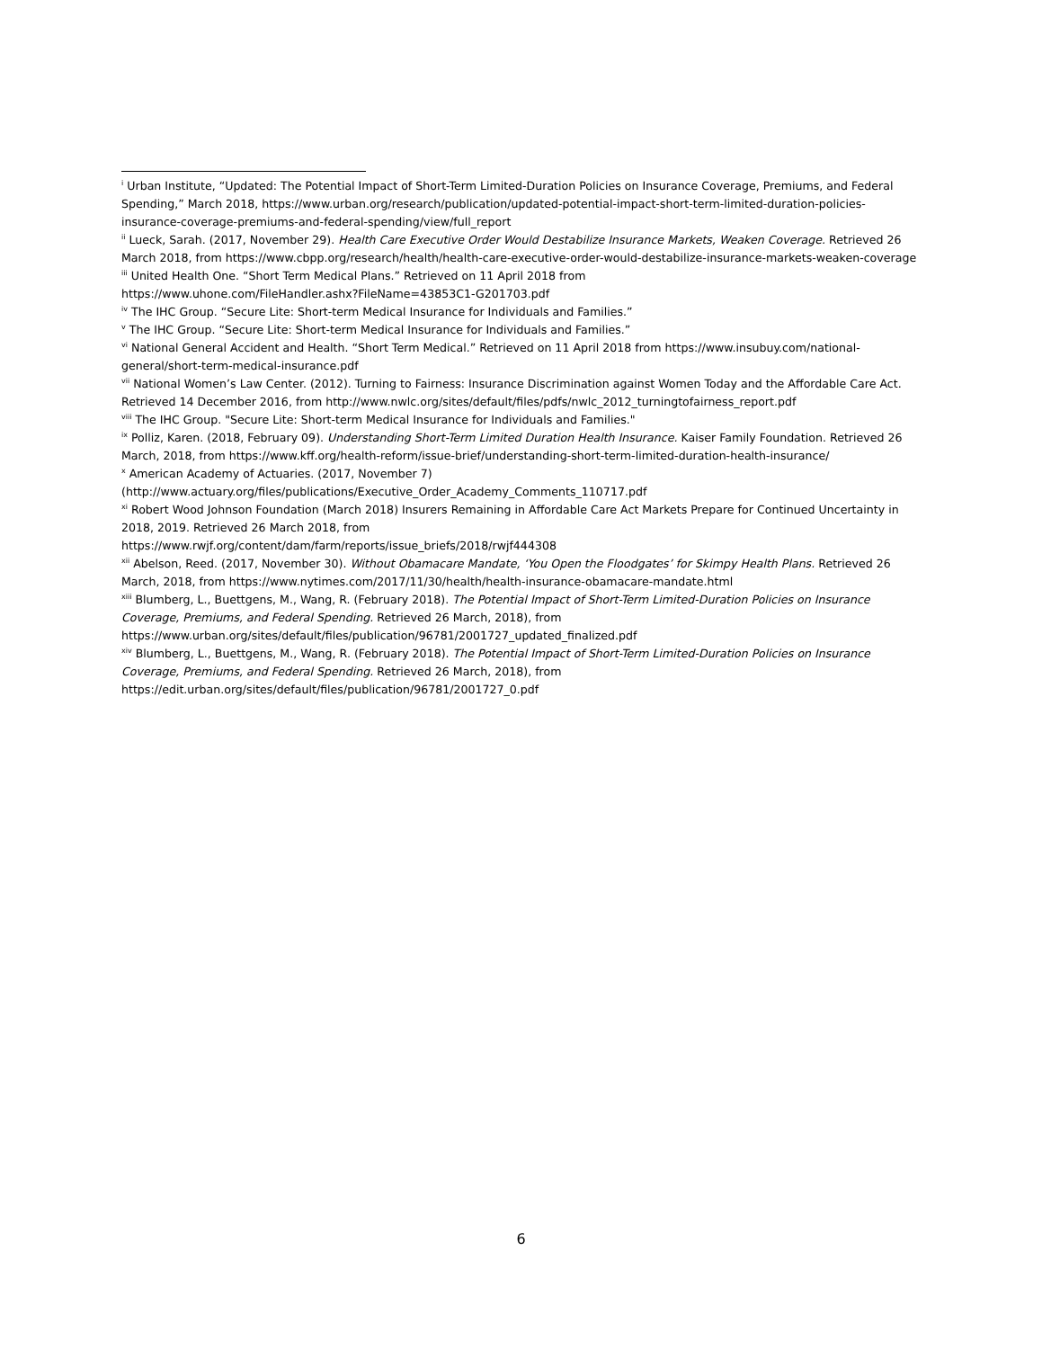<sup>i</sup> Urban Institute, “Updated: The Potential Impact of Short-Term Limited-Duration Policies on Insurance Coverage, Premiums, and Federal Spending,” March 2018, https://www.urban.org/research/publication/updated-potential-impact-short-term-limited-duration-policies-insurance-coverage-premiums-and-federal-spending/view/full_report
<sup>ii</sup> Lueck, Sarah. (2017, November 29). Health Care Executive Order Would Destabilize Insurance Markets, Weaken Coverage. Retrieved 26 March 2018, from https://www.cbpp.org/research/health/health-care-executive-order-would-destabilize-insurance-markets-weaken-coverage
<sup>iii</sup> United Health One. “Short Term Medical Plans.” Retrieved on 11 April 2018 from
https://www.uhone.com/FileHandler.ashx?FileName=43853C1-G201703.pdf
<sup>iv</sup> The IHC Group. “Secure Lite: Short-term Medical Insurance for Individuals and Families.”
<sup>v</sup> The IHC Group. “Secure Lite: Short-term Medical Insurance for Individuals and Families.”
<sup>vi</sup> National General Accident and Health. “Short Term Medical.” Retrieved on 11 April 2018 from https://www.insubuy.com/national-general/short-term-medical-insurance.pdf
<sup>vii</sup> National Women’s Law Center. (2012). Turning to Fairness: Insurance Discrimination against Women Today and the Affordable Care Act. Retrieved 14 December 2016, from http://www.nwlc.org/sites/default/files/pdfs/nwlc_2012_turningtofairness_report.pdf
<sup>viii</sup> The IHC Group. "Secure Lite: Short-term Medical Insurance for Individuals and Families."
<sup>ix</sup> Polliz, Karen. (2018, February 09). Understanding Short-Term Limited Duration Health Insurance. Kaiser Family Foundation. Retrieved 26 March, 2018, from https://www.kff.org/health-reform/issue-brief/understanding-short-term-limited-duration-health-insurance/
<sup>x</sup> American Academy of Actuaries. (2017, November 7)
(http://www.actuary.org/files/publications/Executive_Order_Academy_Comments_110717.pdf
<sup>xi</sup> Robert Wood Johnson Foundation (March 2018) Insurers Remaining in Affordable Care Act Markets Prepare for Continued Uncertainty in 2018, 2019. Retrieved 26 March 2018, from
https://www.rwjf.org/content/dam/farm/reports/issue_briefs/2018/rwjf444308
<sup>xii</sup> Abelson, Reed. (2017, November 30). Without Obamacare Mandate, ‘You Open the Floodgates’ for Skimpy Health Plans. Retrieved 26 March, 2018, from https://www.nytimes.com/2017/11/30/health/health-insurance-obamacare-mandate.html
<sup>xiii</sup> Blumberg, L., Buettgens, M., Wang, R. (February 2018). The Potential Impact of Short-Term Limited-Duration Policies on Insurance Coverage, Premiums, and Federal Spending. Retrieved 26 March, 2018), from
https://www.urban.org/sites/default/files/publication/96781/2001727_updated_finalized.pdf
<sup>xiv</sup> Blumberg, L., Buettgens, M., Wang, R. (February 2018). The Potential Impact of Short-Term Limited-Duration Policies on Insurance Coverage, Premiums, and Federal Spending. Retrieved 26 March, 2018), from
https://edit.urban.org/sites/default/files/publication/96781/2001727_0.pdf
6